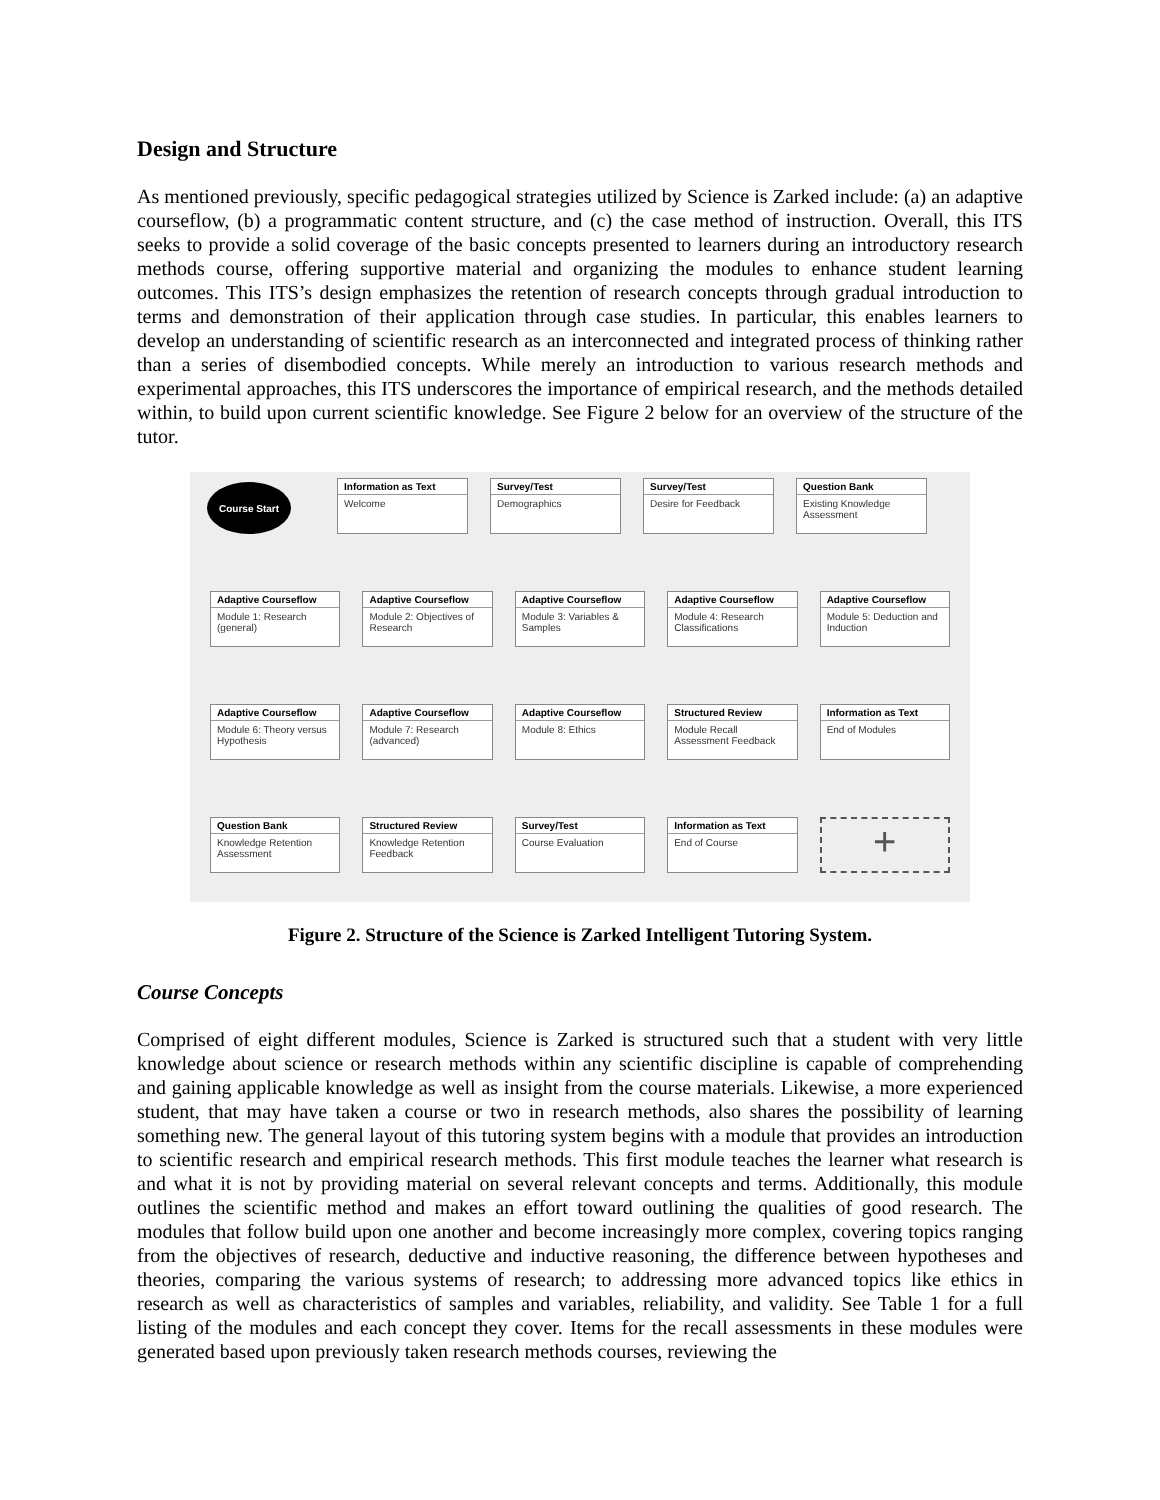Design and Structure
As mentioned previously, specific pedagogical strategies utilized by Science is Zarked include: (a) an adaptive courseflow, (b) a programmatic content structure, and (c) the case method of instruction. Overall, this ITS seeks to provide a solid coverage of the basic concepts presented to learners during an introductory research methods course, offering supportive material and organizing the modules to enhance student learning outcomes. This ITS’s design emphasizes the retention of research concepts through gradual introduction to terms and demonstration of their application through case studies. In particular, this enables learners to develop an understanding of scientific research as an interconnected and integrated process of thinking rather than a series of disembodied concepts. While merely an introduction to various research methods and experimental approaches, this ITS underscores the importance of empirical research, and the methods detailed within, to build upon current scientific knowledge. See Figure 2 below for an overview of the structure of the tutor.
Course Start
Information as Text
Welcome
Survey/Test
Demographics
Survey/Test
Desire for Feedback
Question Bank
Existing Knowledge Assessment
Adaptive Courseflow
Module 1: Research (general)
Adaptive Courseflow
Module 2: Objectives of Research
Adaptive Courseflow
Module 3: Variables & Samples
Adaptive Courseflow
Module 4: Research Classifications
Adaptive Courseflow
Module 5: Deduction and Induction
Adaptive Courseflow
Module 6: Theory versus Hypothesis
Adaptive Courseflow
Module 7: Research (advanced)
Adaptive Courseflow
Module 8: Ethics
Structured Review
Module Recall Assessment Feedback
Information as Text
End of Modules
Question Bank
Knowledge Retention Assessment
Structured Review
Knowledge Retention Feedback
Survey/Test
Course Evaluation
Information as Text
End of Course
+
Figure 2. Structure of the Science is Zarked Intelligent Tutoring System.
Course Concepts
Comprised of eight different modules, Science is Zarked is structured such that a student with very little knowledge about science or research methods within any scientific discipline is capable of comprehending and gaining applicable knowledge as well as insight from the course materials. Likewise, a more experienced student, that may have taken a course or two in research methods, also shares the possibility of learning something new. The general layout of this tutoring system begins with a module that provides an introduction to scientific research and empirical research methods. This first module teaches the learner what research is and what it is not by providing material on several relevant concepts and terms. Additionally, this module outlines the scientific method and makes an effort toward outlining the qualities of good research. The modules that follow build upon one another and become increasingly more complex, covering topics ranging from the objectives of research, deductive and inductive reasoning, the difference between hypotheses and theories, comparing the various systems of research; to addressing more advanced topics like ethics in research as well as characteristics of samples and variables, reliability, and validity. See Table 1 for a full listing of the modules and each concept they cover. Items for the recall assessments in these modules were generated based upon previously taken research methods courses, reviewing the